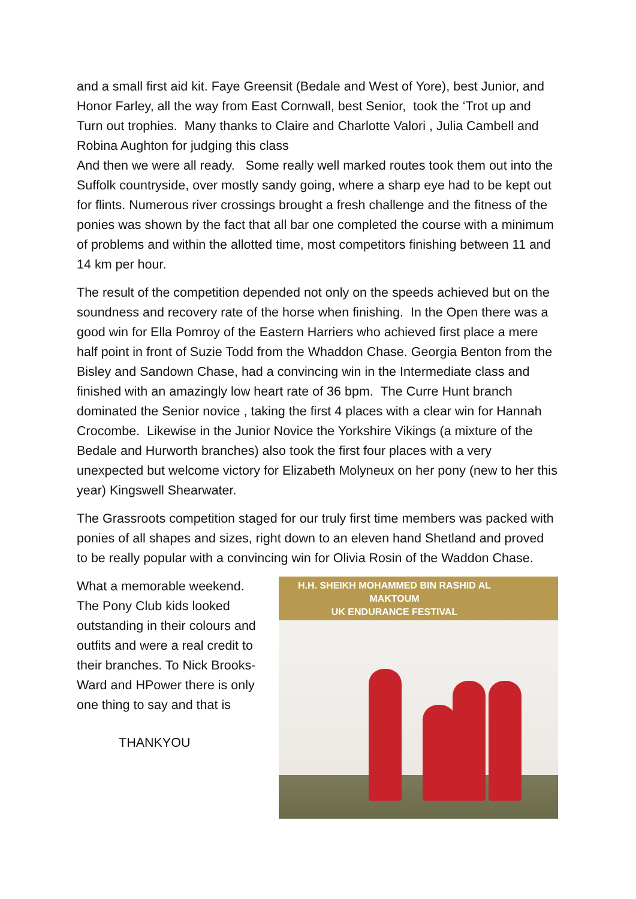and a small first aid kit. Faye Greensit (Bedale and West of Yore), best Junior, and Honor Farley, all the way from East Cornwall, best Senior, took the ‘Trot up and Turn out trophies. Many thanks to Claire and Charlotte Valori , Julia Cambell and Robina Aughton for judging this class
And then we were all ready. Some really well marked routes took them out into the Suffolk countryside, over mostly sandy going, where a sharp eye had to be kept out for flints. Numerous river crossings brought a fresh challenge and the fitness of the ponies was shown by the fact that all bar one completed the course with a minimum of problems and within the allotted time, most competitors finishing between 11 and 14 km per hour.
The result of the competition depended not only on the speeds achieved but on the soundness and recovery rate of the horse when finishing. In the Open there was a good win for Ella Pomroy of the Eastern Harriers who achieved first place a mere half point in front of Suzie Todd from the Whaddon Chase. Georgia Benton from the Bisley and Sandown Chase, had a convincing win in the Intermediate class and finished with an amazingly low heart rate of 36 bpm. The Curre Hunt branch dominated the Senior novice , taking the first 4 places with a clear win for Hannah Crocombe. Likewise in the Junior Novice the Yorkshire Vikings (a mixture of the Bedale and Hurworth branches) also took the first four places with a very unexpected but welcome victory for Elizabeth Molyneux on her pony (new to her this year) Kingswell Shearwater.
The Grassroots competition staged for our truly first time members was packed with ponies of all shapes and sizes, right down to an eleven hand Shetland and proved to be really popular with a convincing win for Olivia Rosin of the Waddon Chase.
What a memorable weekend. The Pony Club kids looked outstanding in their colours and outfits and were a real credit to their branches. To Nick Brooks-Ward and HPower there is only one thing to say and that is
THANKYOU
H.H. SHEIKH MOHAMMED BIN RASHID AL MAKTOUM
UK ENDURANCE FESTIVAL